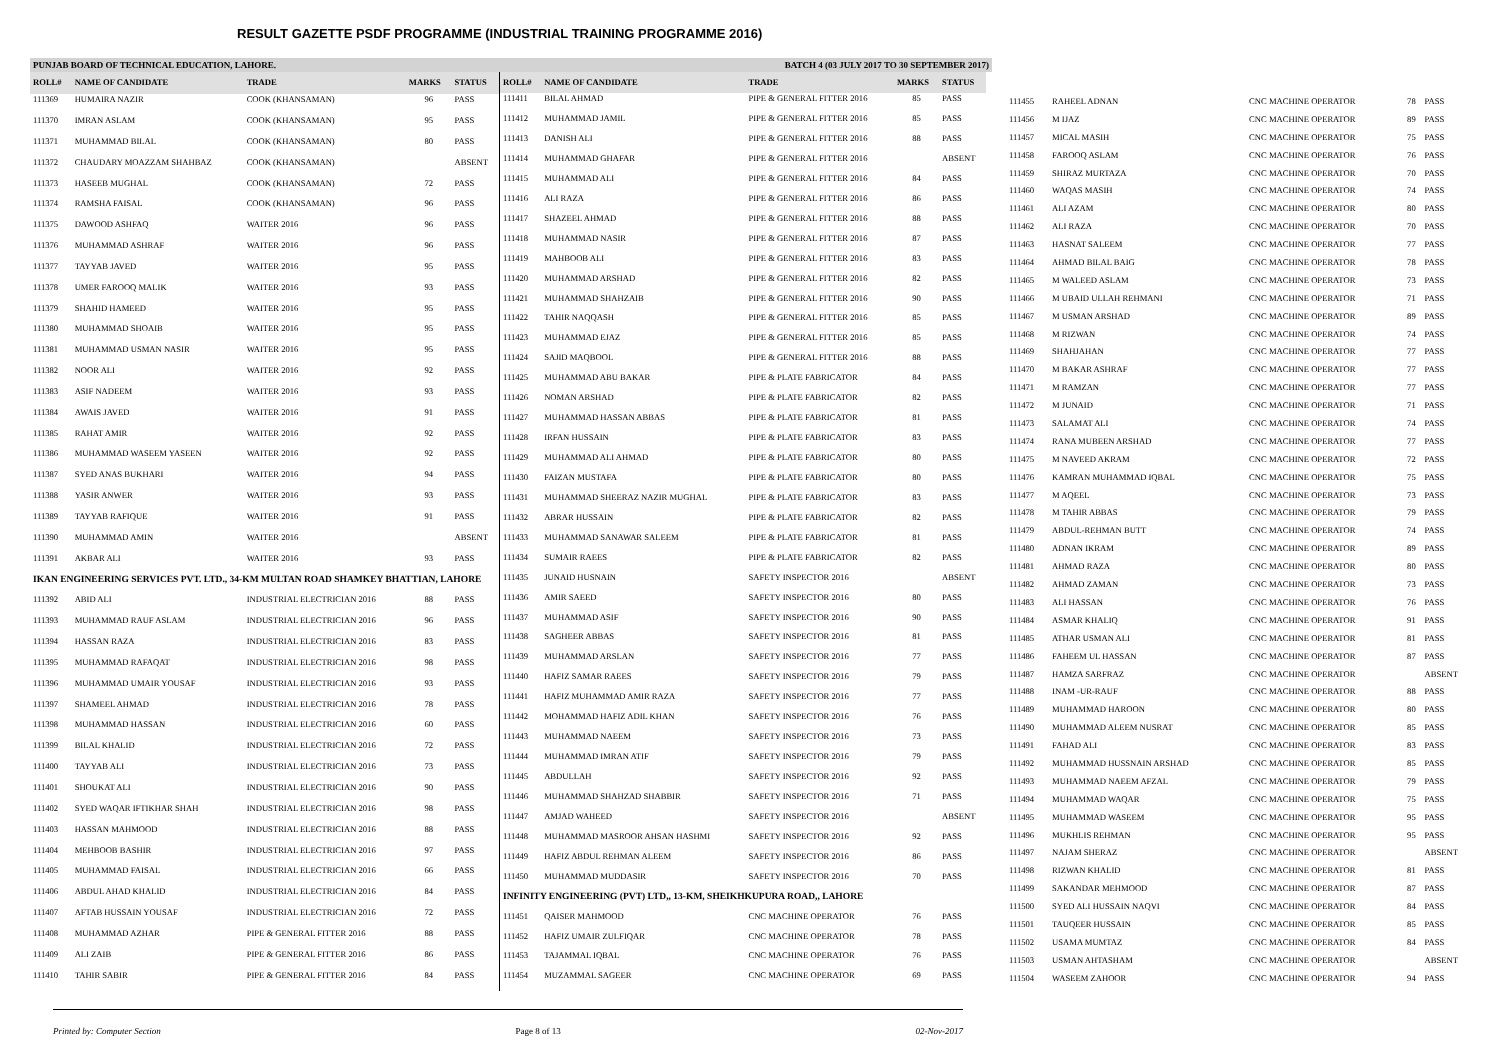RESULT GAZETTE PSDF PROGRAMME (INDUSTRIAL TRAINING PROGRAMME 2016)
PUNJAB BOARD OF TECHNICAL EDUCATION, LAHORE. BATCH 4 (03 JULY 2017 TO 30 SEPTEMBER 2017)
| ROLL# | NAME OF CANDIDATE | TRADE | MARKS | STATUS |
| --- | --- | --- | --- | --- |
| 111369 | HUMAIRA NAZIR | COOK (KHANSAMAN) | 96 | PASS |
| 111370 | IMRAN ASLAM | COOK (KHANSAMAN) | 95 | PASS |
| 111371 | MUHAMMAD BILAL | COOK (KHANSAMAN) | 80 | PASS |
| 111372 | CHAUDARY MOAZZAM SHAHBAZ | COOK (KHANSAMAN) | | ABSENT |
| 111373 | HASEEB MUGHAL | COOK (KHANSAMAN) | 72 | PASS |
| 111374 | RAMSHA FAISAL | COOK (KHANSAMAN) | 96 | PASS |
| 111375 | DAWOOD ASHFAQ | WAITER 2016 | 96 | PASS |
| 111376 | MUHAMMAD ASHRAF | WAITER 2016 | 96 | PASS |
| 111377 | TAYYAB JAVED | WAITER 2016 | 95 | PASS |
| 111378 | UMER FAROOQ MALIK | WAITER 2016 | 93 | PASS |
| 111379 | SHAHID HAMEED | WAITER 2016 | 95 | PASS |
| 111380 | MUHAMMAD SHOAIB | WAITER 2016 | 95 | PASS |
| 111381 | MUHAMMAD USMAN NASIR | WAITER 2016 | 95 | PASS |
| 111382 | NOOR ALI | WAITER 2016 | 92 | PASS |
| 111383 | ASIF NADEEM | WAITER 2016 | 93 | PASS |
| 111384 | AWAIS JAVED | WAITER 2016 | 91 | PASS |
| 111385 | RAHAT AMIR | WAITER 2016 | 92 | PASS |
| 111386 | MUHAMMAD WASEEM YASEEN | WAITER 2016 | 92 | PASS |
| 111387 | SYED ANAS BUKHARI | WAITER 2016 | 94 | PASS |
| 111388 | YASIR ANWER | WAITER 2016 | 93 | PASS |
| 111389 | TAYYAB RAFIQUE | WAITER 2016 | 91 | PASS |
| 111390 | MUHAMMAD AMIN | WAITER 2016 | | ABSENT |
| 111391 | AKBAR ALI | WAITER 2016 | 93 | PASS |
| IKAN ENGINEERING SERVICES PVT. LTD., 34-KM MULTAN ROAD SHAMKEY BHATTIAN, LAHORE | | | | |
| 111392 | ABID ALI | INDUSTRIAL ELECTRICIAN 2016 | 88 | PASS |
| 111393 | MUHAMMAD RAUF ASLAM | INDUSTRIAL ELECTRICIAN 2016 | 96 | PASS |
| 111394 | HASSAN RAZA | INDUSTRIAL ELECTRICIAN 2016 | 83 | PASS |
| 111395 | MUHAMMAD RAFAQAT | INDUSTRIAL ELECTRICIAN 2016 | 98 | PASS |
| 111396 | MUHAMMAD UMAIR YOUSAF | INDUSTRIAL ELECTRICIAN 2016 | 93 | PASS |
| 111397 | SHAMEEL AHMAD | INDUSTRIAL ELECTRICIAN 2016 | 78 | PASS |
| 111398 | MUHAMMAD HASSAN | INDUSTRIAL ELECTRICIAN 2016 | 60 | PASS |
| 111399 | BILAL KHALID | INDUSTRIAL ELECTRICIAN 2016 | 72 | PASS |
| 111400 | TAYYAB ALI | INDUSTRIAL ELECTRICIAN 2016 | 73 | PASS |
| 111401 | SHOUKAT ALI | INDUSTRIAL ELECTRICIAN 2016 | 90 | PASS |
| 111402 | SYED WAQAR IFTIKHAR SHAH | INDUSTRIAL ELECTRICIAN 2016 | 98 | PASS |
| 111403 | HASSAN MAHMOOD | INDUSTRIAL ELECTRICIAN 2016 | 88 | PASS |
| 111404 | MEHBOOB BASHIR | INDUSTRIAL ELECTRICIAN 2016 | 97 | PASS |
| 111405 | MUHAMMAD FAISAL | INDUSTRIAL ELECTRICIAN 2016 | 66 | PASS |
| 111406 | ABDUL AHAD KHALID | INDUSTRIAL ELECTRICIAN 2016 | 84 | PASS |
| 111407 | AFTAB HUSSAIN YOUSAF | INDUSTRIAL ELECTRICIAN 2016 | 72 | PASS |
| 111408 | MUHAMMAD AZHAR | PIPE & GENERAL FITTER 2016 | 88 | PASS |
| 111409 | ALI ZAIB | PIPE & GENERAL FITTER 2016 | 86 | PASS |
| 111410 | TAHIR SABIR | PIPE & GENERAL FITTER 2016 | 84 | PASS |
| ROLL# | NAME OF CANDIDATE | TRADE | MARKS | STATUS |
| --- | --- | --- | --- | --- |
| 111411 | BILAL AHMAD | PIPE & GENERAL FITTER 2016 | 85 | PASS |
| 111412 | MUHAMMAD JAMIL | PIPE & GENERAL FITTER 2016 | 85 | PASS |
| 111413 | DANISH ALI | PIPE & GENERAL FITTER 2016 | 88 | PASS |
| 111414 | MUHAMMAD GHAFAR | PIPE & GENERAL FITTER 2016 | | ABSENT |
| 111415 | MUHAMMAD ALI | PIPE & GENERAL FITTER 2016 | 84 | PASS |
| 111416 | ALI RAZA | PIPE & GENERAL FITTER 2016 | 86 | PASS |
| 111417 | SHAZEEL AHMAD | PIPE & GENERAL FITTER 2016 | 88 | PASS |
| 111418 | MUHAMMAD NASIR | PIPE & GENERAL FITTER 2016 | 87 | PASS |
| 111419 | MAHBOOB ALI | PIPE & GENERAL FITTER 2016 | 83 | PASS |
| 111420 | MUHAMMAD ARSHAD | PIPE & GENERAL FITTER 2016 | 82 | PASS |
| 111421 | MUHAMMAD SHAHZAIB | PIPE & GENERAL FITTER 2016 | 90 | PASS |
| 111422 | TAHIR NAQQASH | PIPE & GENERAL FITTER 2016 | 85 | PASS |
| 111423 | MUHAMMAD EJAZ | PIPE & GENERAL FITTER 2016 | 85 | PASS |
| 111424 | SAJID MAQBOOL | PIPE & GENERAL FITTER 2016 | 88 | PASS |
| 111425 | MUHAMMAD ABU BAKAR | PIPE & PLATE FABRICATOR | 84 | PASS |
| 111426 | NOMAN ARSHAD | PIPE & PLATE FABRICATOR | 82 | PASS |
| 111427 | MUHAMMAD HASSAN ABBAS | PIPE & PLATE FABRICATOR | 81 | PASS |
| 111428 | IRFAN HUSSAIN | PIPE & PLATE FABRICATOR | 83 | PASS |
| 111429 | MUHAMMAD ALI AHMAD | PIPE & PLATE FABRICATOR | 80 | PASS |
| 111430 | FAIZAN MUSTAFA | PIPE & PLATE FABRICATOR | 80 | PASS |
| 111431 | MUHAMMAD SHEERAZ NAZIR MUGHAL | PIPE & PLATE FABRICATOR | 83 | PASS |
| 111432 | ABRAR HUSSAIN | PIPE & PLATE FABRICATOR | 82 | PASS |
| 111433 | MUHAMMAD SANAWAR SALEEM | PIPE & PLATE FABRICATOR | 81 | PASS |
| 111434 | SUMAIR RAEES | PIPE & PLATE FABRICATOR | 82 | PASS |
| 111435 | JUNAID HUSNAIN | SAFETY INSPECTOR 2016 | | ABSENT |
| 111436 | AMIR SAEED | SAFETY INSPECTOR 2016 | 80 | PASS |
| 111437 | MUHAMMAD ASIF | SAFETY INSPECTOR 2016 | 90 | PASS |
| 111438 | SAGHEER ABBAS | SAFETY INSPECTOR 2016 | 81 | PASS |
| 111439 | MUHAMMAD ARSLAN | SAFETY INSPECTOR 2016 | 77 | PASS |
| 111440 | HAFIZ SAMAR RAEES | SAFETY INSPECTOR 2016 | 79 | PASS |
| 111441 | HAFIZ MUHAMMAD AMIR RAZA | SAFETY INSPECTOR 2016 | 77 | PASS |
| 111442 | MOHAMMAD HAFIZ ADIL KHAN | SAFETY INSPECTOR 2016 | 76 | PASS |
| 111443 | MUHAMMAD NAEEM | SAFETY INSPECTOR 2016 | 73 | PASS |
| 111444 | MUHAMMAD IMRAN ATIF | SAFETY INSPECTOR 2016 | 79 | PASS |
| 111445 | ABDULLAH | SAFETY INSPECTOR 2016 | 92 | PASS |
| 111446 | MUHAMMAD SHAHZAD SHABBIR | SAFETY INSPECTOR 2016 | 71 | PASS |
| 111447 | AMJAD WAHEED | SAFETY INSPECTOR 2016 | | ABSENT |
| 111448 | MUHAMMAD MASROOR AHSAN HASHMI | SAFETY INSPECTOR 2016 | 92 | PASS |
| 111449 | HAFIZ ABDUL REHMAN ALEEM | SAFETY INSPECTOR 2016 | 86 | PASS |
| 111450 | MUHAMMAD MUDDASIR | SAFETY INSPECTOR 2016 | 70 | PASS |
| INFINITY ENGINEERING (PVT) LTD,, 13-KM, SHEIKHKUPURA ROAD,, LAHORE | | | | |
| 111451 | QAISER MAHMOOD | CNC MACHINE OPERATOR | 76 | PASS |
| 111452 | HAFIZ UMAIR ZULFIQAR | CNC MACHINE OPERATOR | 78 | PASS |
| 111453 | TAJAMMAL IQBAL | CNC MACHINE OPERATOR | 76 | PASS |
| 111454 | MUZAMMAL SAGEER | CNC MACHINE OPERATOR | 69 | PASS |
| 111455 | RAHEEL ADNAN | CNC MACHINE OPERATOR | 78 | PASS |
| 111456 | M IJAZ | CNC MACHINE OPERATOR | 89 | PASS |
| 111457 | MICAL MASIH | CNC MACHINE OPERATOR | 75 | PASS |
| 111458 | FAROOQ ASLAM | CNC MACHINE OPERATOR | 76 | PASS |
| 111459 | SHIRAZ MURTAZA | CNC MACHINE OPERATOR | 70 | PASS |
| 111460 | WAQAS MASIH | CNC MACHINE OPERATOR | 74 | PASS |
| 111461 | ALI AZAM | CNC MACHINE OPERATOR | 80 | PASS |
| 111462 | ALI RAZA | CNC MACHINE OPERATOR | 70 | PASS |
| 111463 | HASNAT SALEEM | CNC MACHINE OPERATOR | 77 | PASS |
| 111464 | AHMAD BILAL BAIG | CNC MACHINE OPERATOR | 78 | PASS |
| 111465 | M WALEED ASLAM | CNC MACHINE OPERATOR | 73 | PASS |
| 111466 | M UBAID ULLAH REHMANI | CNC MACHINE OPERATOR | 71 | PASS |
| 111467 | M USMAN ARSHAD | CNC MACHINE OPERATOR | 89 | PASS |
| 111468 | M RIZWAN | CNC MACHINE OPERATOR | 74 | PASS |
| 111469 | SHAHJAHAN | CNC MACHINE OPERATOR | 77 | PASS |
| 111470 | M BAKAR ASHRAF | CNC MACHINE OPERATOR | 77 | PASS |
| 111471 | M RAMZAN | CNC MACHINE OPERATOR | 77 | PASS |
| 111472 | M JUNAID | CNC MACHINE OPERATOR | 71 | PASS |
| 111473 | SALAMAT ALI | CNC MACHINE OPERATOR | 74 | PASS |
| 111474 | RANA MUBEEN ARSHAD | CNC MACHINE OPERATOR | 77 | PASS |
| 111475 | M NAVEED AKRAM | CNC MACHINE OPERATOR | 72 | PASS |
| 111476 | KAMRAN MUHAMMAD IQBAL | CNC MACHINE OPERATOR | 75 | PASS |
| 111477 | M AQEEL | CNC MACHINE OPERATOR | 73 | PASS |
| 111478 | M TAHIR ABBAS | CNC MACHINE OPERATOR | 79 | PASS |
| 111479 | ABDUL-REHMAN BUTT | CNC MACHINE OPERATOR | 74 | PASS |
| 111480 | ADNAN IKRAM | CNC MACHINE OPERATOR | 89 | PASS |
| 111481 | AHMAD RAZA | CNC MACHINE OPERATOR | 80 | PASS |
| 111482 | AHMAD ZAMAN | CNC MACHINE OPERATOR | 73 | PASS |
| 111483 | ALI HASSAN | CNC MACHINE OPERATOR | 76 | PASS |
| 111484 | ASMAR KHALIQ | CNC MACHINE OPERATOR | 91 | PASS |
| 111485 | ATHAR USMAN ALI | CNC MACHINE OPERATOR | 81 | PASS |
| 111486 | FAHEEM UL HASSAN | CNC MACHINE OPERATOR | 87 | PASS |
| 111487 | HAMZA SARFRAZ | CNC MACHINE OPERATOR | | ABSENT |
| 111488 | INAM -UR-RAUF | CNC MACHINE OPERATOR | 88 | PASS |
| 111489 | MUHAMMAD HAROON | CNC MACHINE OPERATOR | 80 | PASS |
| 111490 | MUHAMMAD ALEEM NUSRAT | CNC MACHINE OPERATOR | 85 | PASS |
| 111491 | FAHAD ALI | CNC MACHINE OPERATOR | 83 | PASS |
| 111492 | MUHAMMAD HUSSNAIN ARSHAD | CNC MACHINE OPERATOR | 85 | PASS |
| 111493 | MUHAMMAD NAEEM AFZAL | CNC MACHINE OPERATOR | 79 | PASS |
| 111494 | MUHAMMAD WAQAR | CNC MACHINE OPERATOR | 75 | PASS |
| 111495 | MUHAMMAD WASEEM | CNC MACHINE OPERATOR | 95 | PASS |
| 111496 | MUKHLIS REHMAN | CNC MACHINE OPERATOR | 95 | PASS |
| 111497 | NAJAM SHERAZ | CNC MACHINE OPERATOR | | ABSENT |
| 111498 | RIZWAN KHALID | CNC MACHINE OPERATOR | 81 | PASS |
| 111499 | SAKANDAR MEHMOOD | CNC MACHINE OPERATOR | 87 | PASS |
| 111500 | SYED ALI HUSSAIN NAQVI | CNC MACHINE OPERATOR | 84 | PASS |
| 111501 | TAUQEER HUSSAIN | CNC MACHINE OPERATOR | 85 | PASS |
| 111502 | USAMA MUMTAZ | CNC MACHINE OPERATOR | 84 | PASS |
| 111503 | USMAN AHTASHAM | CNC MACHINE OPERATOR | | ABSENT |
| 111504 | WASEEM ZAHOOR | CNC MACHINE OPERATOR | 94 | PASS |
Printed by: Computer Section Page 8 of 13 02-Nov-2017